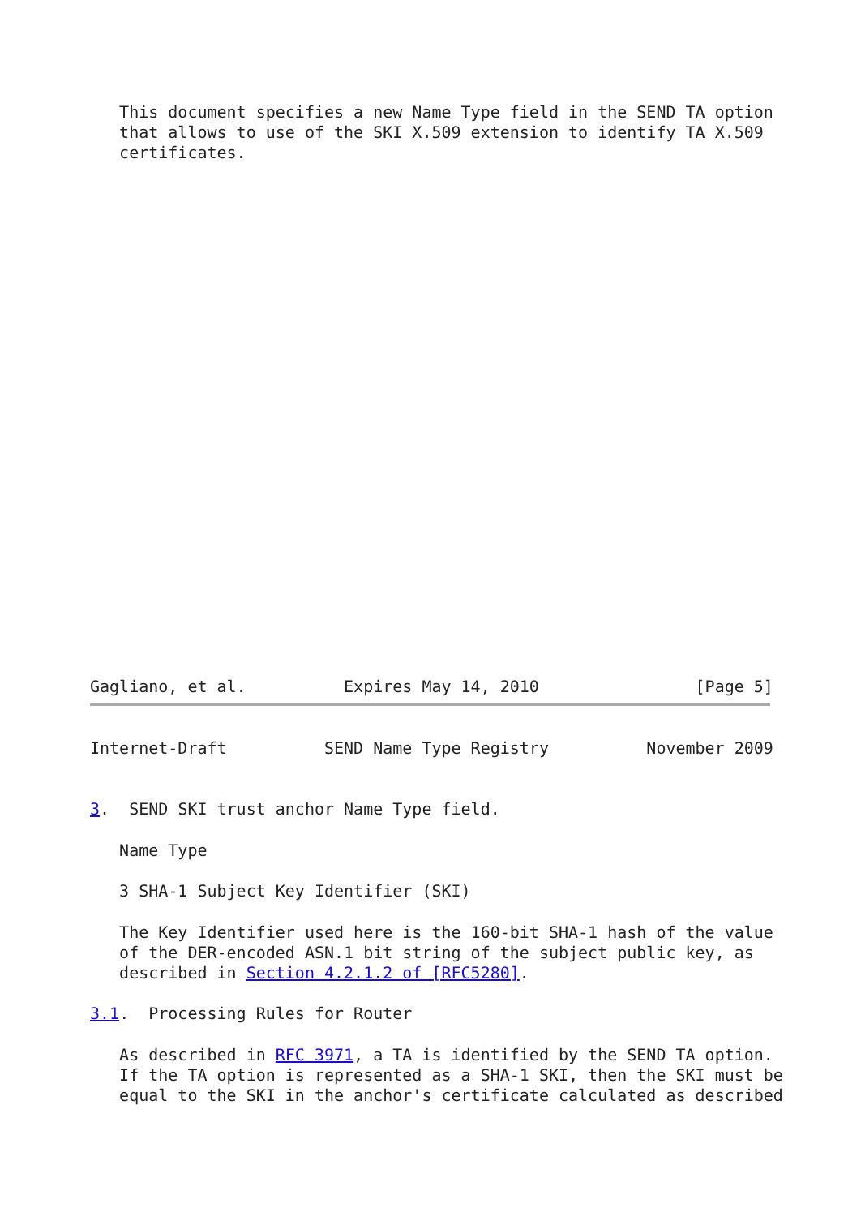This document specifies a new Name Type field in the SEND TA option
   that allows to use of the SKI X.509 extension to identify TA X.509
   certificates.
Gagliano, et al.          Expires May 14, 2010                [Page 5]
Internet-Draft          SEND Name Type Registry          November 2009


3.  SEND SKI trust anchor Name Type field.

   Name Type

   3 SHA-1 Subject Key Identifier (SKI)

   The Key Identifier used here is the 160-bit SHA-1 hash of the value
   of the DER-encoded ASN.1 bit string of the subject public key, as
   described in Section 4.2.1.2 of [RFC5280].

3.1.  Processing Rules for Router

   As described in RFC 3971, a TA is identified by the SEND TA option.
   If the TA option is represented as a SHA-1 SKI, then the SKI must be
   equal to the SKI in the anchor's certificate calculated as described